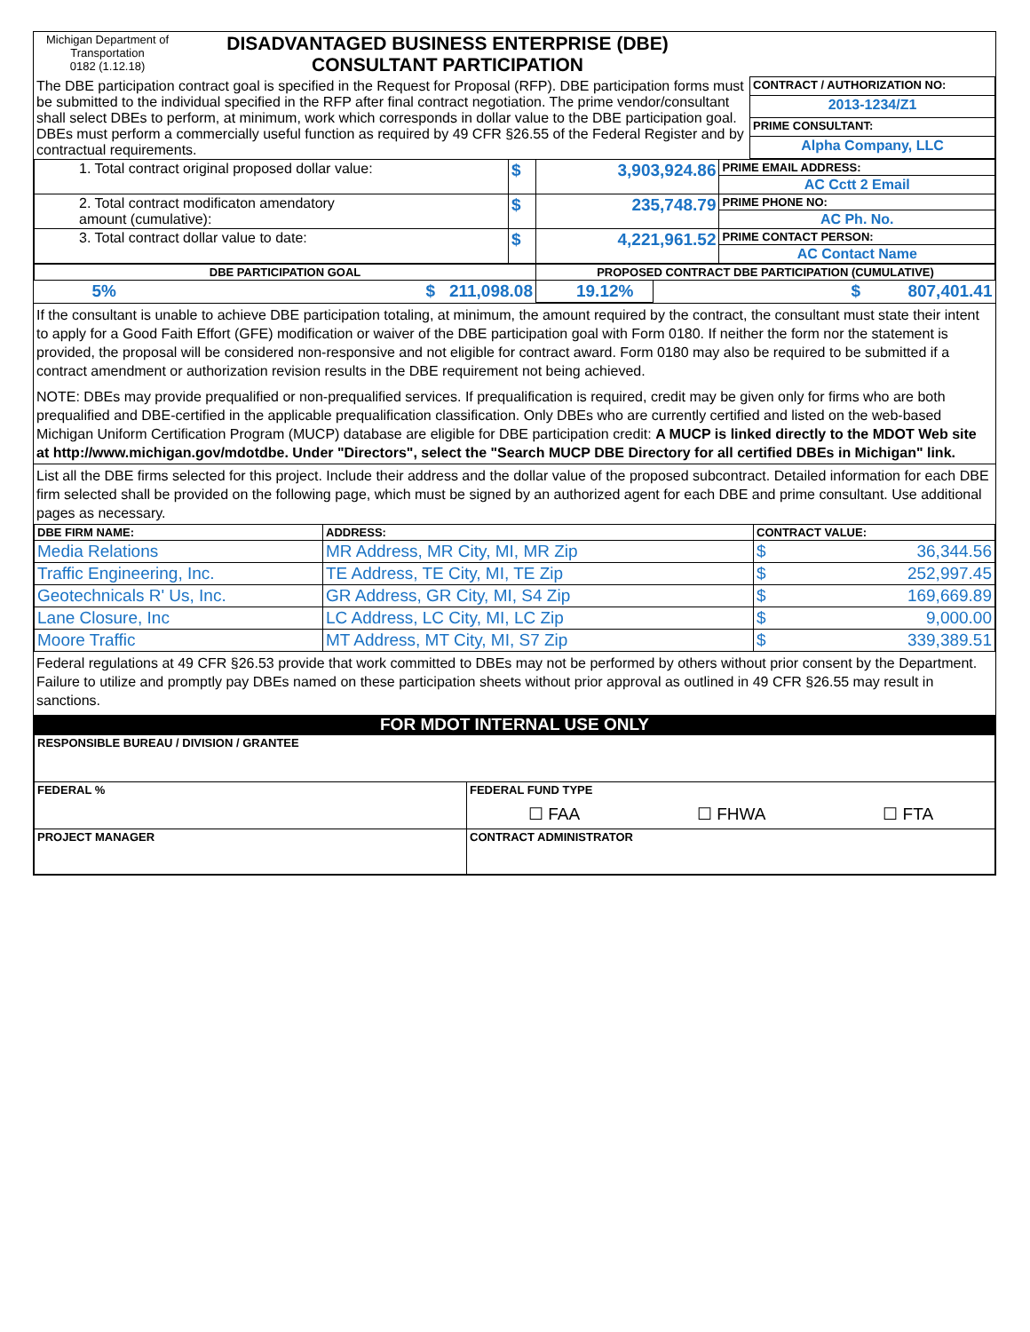| Michigan Department of Transportation 0182 (1.12.18) | DISADVANTAGED BUSINESS ENTERPRISE (DBE) CONSULTANT PARTICIPATION |
| The DBE participation contract goal is specified in the Request for Proposal (RFP). DBE participation forms must be submitted to the individual specified in the RFP after final contract negotiation. The prime vendor/consultant shall select DBEs to perform, at minimum, work which corresponds in dollar value to the DBE participation goal. DBEs must perform a commercially useful function as required by 49 CFR §26.55 of the Federal Register and by contractual requirements. | CONTRACT / AUTHORIZATION NO: |
| | 2013-1234/Z1 |
| | PRIME CONSULTANT: |
| | Alpha Company, LLC |
| 1. Total contract original proposed dollar value: | $ | 3,903,924.86 | PRIME EMAIL ADDRESS: |
| | | | AC Cctt 2 Email |
| 2. Total contract modificaton amendatory amount (cumulative): | $ | 235,748.79 | PRIME PHONE NO: |
| | | | AC Ph. No. |
| 3. Total contract dollar value to date: | $ | 4,221,961.52 | PRIME CONTACT PERSON: |
| | | | AC Contact Name |
| DBE PARTICIPATION GOAL | | PROPOSED CONTRACT DBE PARTICIPATION (CUMULATIVE) | |
| --- | --- | --- | --- |
| 5% | $ 211,098.08 | 19.12% | $ 807,401.41 |
If the consultant is unable to achieve DBE participation totaling, at minimum, the amount required by the contract, the consultant must state their intent to apply for a Good Faith Effort (GFE) modification or waiver of the DBE participation goal with Form 0180. If neither the form nor the statement is provided, the proposal will be considered non-responsive and not eligible for contract award. Form 0180 may also be required to be submitted if a contract amendment or authorization revision results in the DBE requirement not being achieved.
NOTE: DBEs may provide prequalified or non-prequalified services. If prequalification is required, credit may be given only for firms who are both prequalified and DBE-certified in the applicable prequalification classification. Only DBEs who are currently certified and listed on the web-based Michigan Uniform Certification Program (MUCP) database are eligible for DBE participation credit: A MUCP is linked directly to the MDOT Web site at http://www.michigan.gov/mdotdbe. Under "Directors", select the "Search MUCP DBE Directory for all certified DBEs in Michigan" link.
List all the DBE firms selected for this project. Include their address and the dollar value of the proposed subcontract. Detailed information for each DBE firm selected shall be provided on the following page, which must be signed by an authorized agent for each DBE and prime consultant. Use additional pages as necessary.
| DBE FIRM NAME: | ADDRESS: | CONTRACT VALUE: | |
| --- | --- | --- | --- |
| Media Relations | MR Address, MR City, MI, MR Zip | $ | 36,344.56 |
| Traffic Engineering, Inc. | TE Address, TE City, MI, TE Zip | $ | 252,997.45 |
| Geotechnicals R' Us, Inc. | GR Address, GR City, MI, S4 Zip | $ | 169,669.89 |
| Lane Closure, Inc | LC Address, LC City, MI, LC Zip | $ | 9,000.00 |
| Moore Traffic | MT Address, MT City, MI, S7 Zip | $ | 339,389.51 |
Federal regulations at 49 CFR §26.53 provide that work committed to DBEs may not be performed by others without prior consent by the Department. Failure to utilize and promptly pay DBEs named on these participation sheets without prior approval as outlined in 49 CFR §26.55 may result in sanctions.
FOR MDOT INTERNAL USE ONLY
| RESPONSIBLE BUREAU / DIVISION / GRANTEE | |
| FEDERAL % | FEDERAL FUND TYPE ☐ FAA ☐ FHWA ☐ FTA |
| PROJECT MANAGER | CONTRACT ADMINISTRATOR |